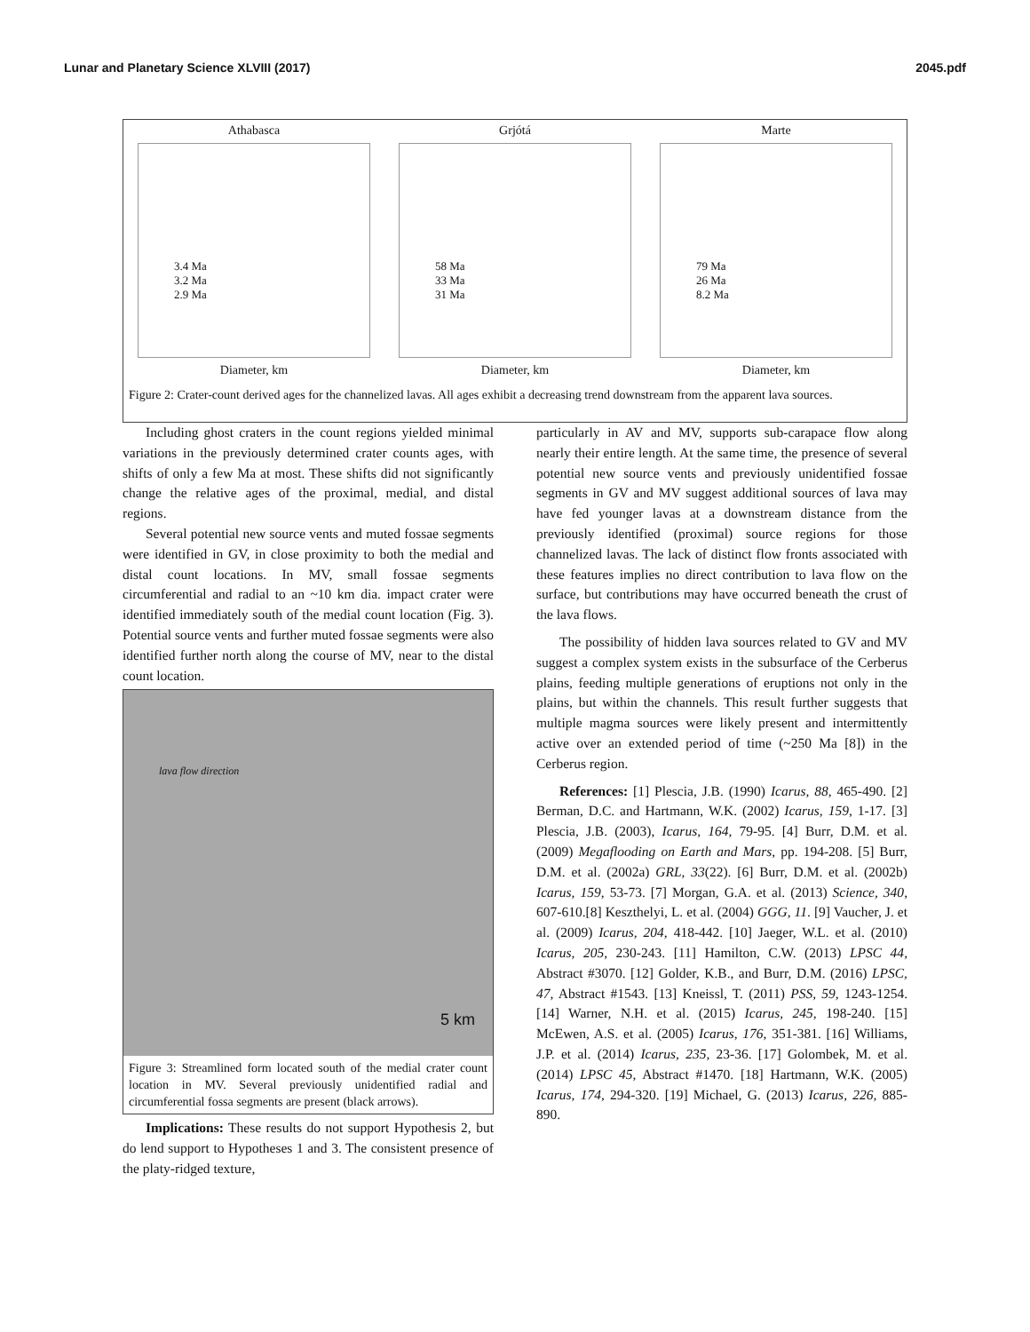Lunar and Planetary Science XLVIII (2017) 2045.pdf
Athabasca
3.4 Ma
3.2 Ma
2.9 Ma
Diameter, km
Grjótá
58 Ma
33 Ma
31 Ma
Diameter, km
Marte
79 Ma
26 Ma
8.2 Ma
Diameter, km
Figure 2: Crater-count derived ages for the channelized lavas. All ages exhibit a decreasing trend downstream from the apparent lava sources.
Including ghost craters in the count regions yielded minimal variations in the previously determined crater counts ages, with shifts of only a few Ma at most. These shifts did not significantly change the relative ages of the proximal, medial, and distal regions.
Several potential new source vents and muted fossae segments were identified in GV, in close proximity to both the medial and distal count locations. In MV, small fossae segments circumferential and radial to an ~10 km dia. impact crater were identified immediately south of the medial count location (Fig. 3). Potential source vents and further muted fossae segments were also identified further north along the course of MV, near to the distal count location.
lava flow direction
5 km
Figure 3: Streamlined form located south of the medial crater count location in MV. Several previously unidentified radial and circumferential fossa segments are present (black arrows).
Implications: These results do not support Hypothesis 2, but do lend support to Hypotheses 1 and 3. The consistent presence of the platy-ridged texture,
particularly in AV and MV, supports sub-carapace flow along nearly their entire length. At the same time, the presence of several potential new source vents and previously unidentified fossae segments in GV and MV suggest additional sources of lava may have fed younger lavas at a downstream distance from the previously identified (proximal) source regions for those channelized lavas. The lack of distinct flow fronts associated with these features implies no direct contribution to lava flow on the surface, but contributions may have occurred beneath the crust of the lava flows.
The possibility of hidden lava sources related to GV and MV suggest a complex system exists in the subsurface of the Cerberus plains, feeding multiple generations of eruptions not only in the plains, but within the channels. This result further suggests that multiple magma sources were likely present and intermittently active over an extended period of time (~250 Ma [8]) in the Cerberus region.
References: [1] Plescia, J.B. (1990) Icarus, 88, 465-490. [2] Berman, D.C. and Hartmann, W.K. (2002) Icarus, 159, 1-17. [3] Plescia, J.B. (2003), Icarus, 164, 79-95. [4] Burr, D.M. et al. (2009) Megaflooding on Earth and Mars, pp. 194-208. [5] Burr, D.M. et al. (2002a) GRL, 33(22). [6] Burr, D.M. et al. (2002b) Icarus, 159, 53-73. [7] Morgan, G.A. et al. (2013) Science, 340, 607-610.[8] Keszthelyi, L. et al. (2004) GGG, 11. [9] Vaucher, J. et al. (2009) Icarus, 204, 418-442. [10] Jaeger, W.L. et al. (2010) Icarus, 205, 230-243. [11] Hamilton, C.W. (2013) LPSC 44, Abstract #3070. [12] Golder, K.B., and Burr, D.M. (2016) LPSC, 47, Abstract #1543. [13] Kneissl, T. (2011) PSS, 59, 1243-1254. [14] Warner, N.H. et al. (2015) Icarus, 245, 198-240. [15] McEwen, A.S. et al. (2005) Icarus, 176, 351-381. [16] Williams, J.P. et al. (2014) Icarus, 235, 23-36. [17] Golombek, M. et al. (2014) LPSC 45, Abstract #1470. [18] Hartmann, W.K. (2005) Icarus, 174, 294-320. [19] Michael, G. (2013) Icarus, 226, 885-890.